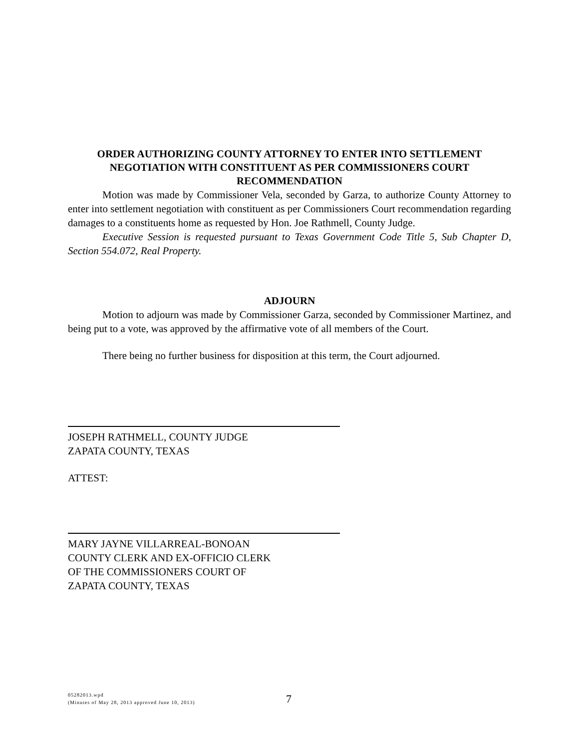ORDER AUTHORIZING COUNTY ATTORNEY TO ENTER INTO SETTLEMENT NEGOTIATION WITH CONSTITUENT AS PER COMMISSIONERS COURT RECOMMENDATION
Motion was made by Commissioner Vela, seconded by Garza, to authorize County Attorney to enter into settlement negotiation with constituent as per Commissioners Court recommendation regarding damages to a constituents home as requested by Hon. Joe Rathmell, County Judge.
Executive Session is requested pursuant to Texas Government Code Title 5, Sub Chapter D, Section 554.072, Real Property.
ADJOURN
Motion to adjourn was made by Commissioner Garza, seconded by Commissioner Martinez, and being put to a vote, was approved by the affirmative vote of all members of the Court.
There being no further business for disposition at this term, the Court adjourned.
JOSEPH RATHMELL, COUNTY JUDGE
ZAPATA COUNTY, TEXAS
ATTEST:
MARY JAYNE VILLARREAL-BONOAN
COUNTY CLERK AND EX-OFFICIO CLERK
OF THE COMMISSIONERS COURT OF
ZAPATA COUNTY, TEXAS
05282013.wpd
(Minutes of May 28, 2013 approved June 10, 2013)
7